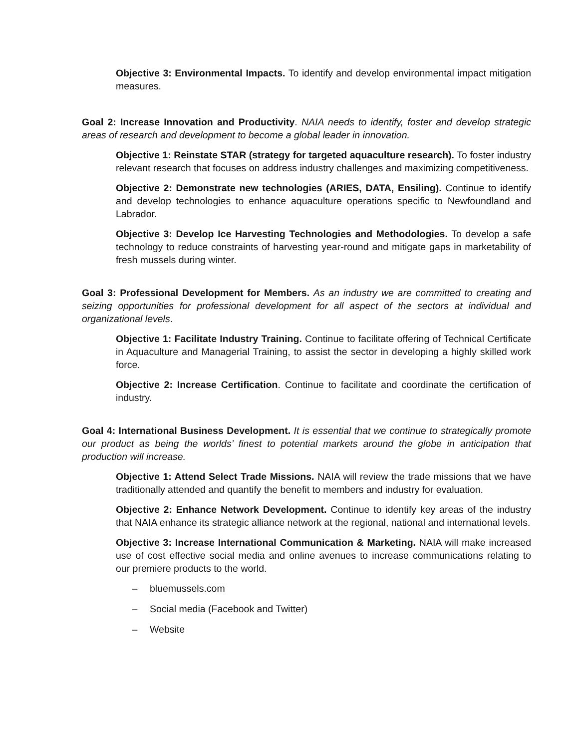Objective 3: Environmental Impacts. To identify and develop environmental impact mitigation measures.
Goal 2: Increase Innovation and Productivity. NAIA needs to identify, foster and develop strategic areas of research and development to become a global leader in innovation.
Objective 1: Reinstate STAR (strategy for targeted aquaculture research). To foster industry relevant research that focuses on address industry challenges and maximizing competitiveness.
Objective 2: Demonstrate new technologies (ARIES, DATA, Ensiling). Continue to identify and develop technologies to enhance aquaculture operations specific to Newfoundland and Labrador.
Objective 3: Develop Ice Harvesting Technologies and Methodologies. To develop a safe technology to reduce constraints of harvesting year-round and mitigate gaps in marketability of fresh mussels during winter.
Goal 3: Professional Development for Members. As an industry we are committed to creating and seizing opportunities for professional development for all aspect of the sectors at individual and organizational levels.
Objective 1: Facilitate Industry Training. Continue to facilitate offering of Technical Certificate in Aquaculture and Managerial Training, to assist the sector in developing a highly skilled work force.
Objective 2: Increase Certification. Continue to facilitate and coordinate the certification of industry.
Goal 4: International Business Development. It is essential that we continue to strategically promote our product as being the worlds’ finest to potential markets around the globe in anticipation that production will increase.
Objective 1: Attend Select Trade Missions. NAIA will review the trade missions that we have traditionally attended and quantify the benefit to members and industry for evaluation.
Objective 2: Enhance Network Development. Continue to identify key areas of the industry that NAIA enhance its strategic alliance network at the regional, national and international levels.
Objective 3: Increase International Communication & Marketing. NAIA will make increased use of cost effective social media and online avenues to increase communications relating to our premiere products to the world.
– bluemussels.com
– Social media (Facebook and Twitter)
– Website